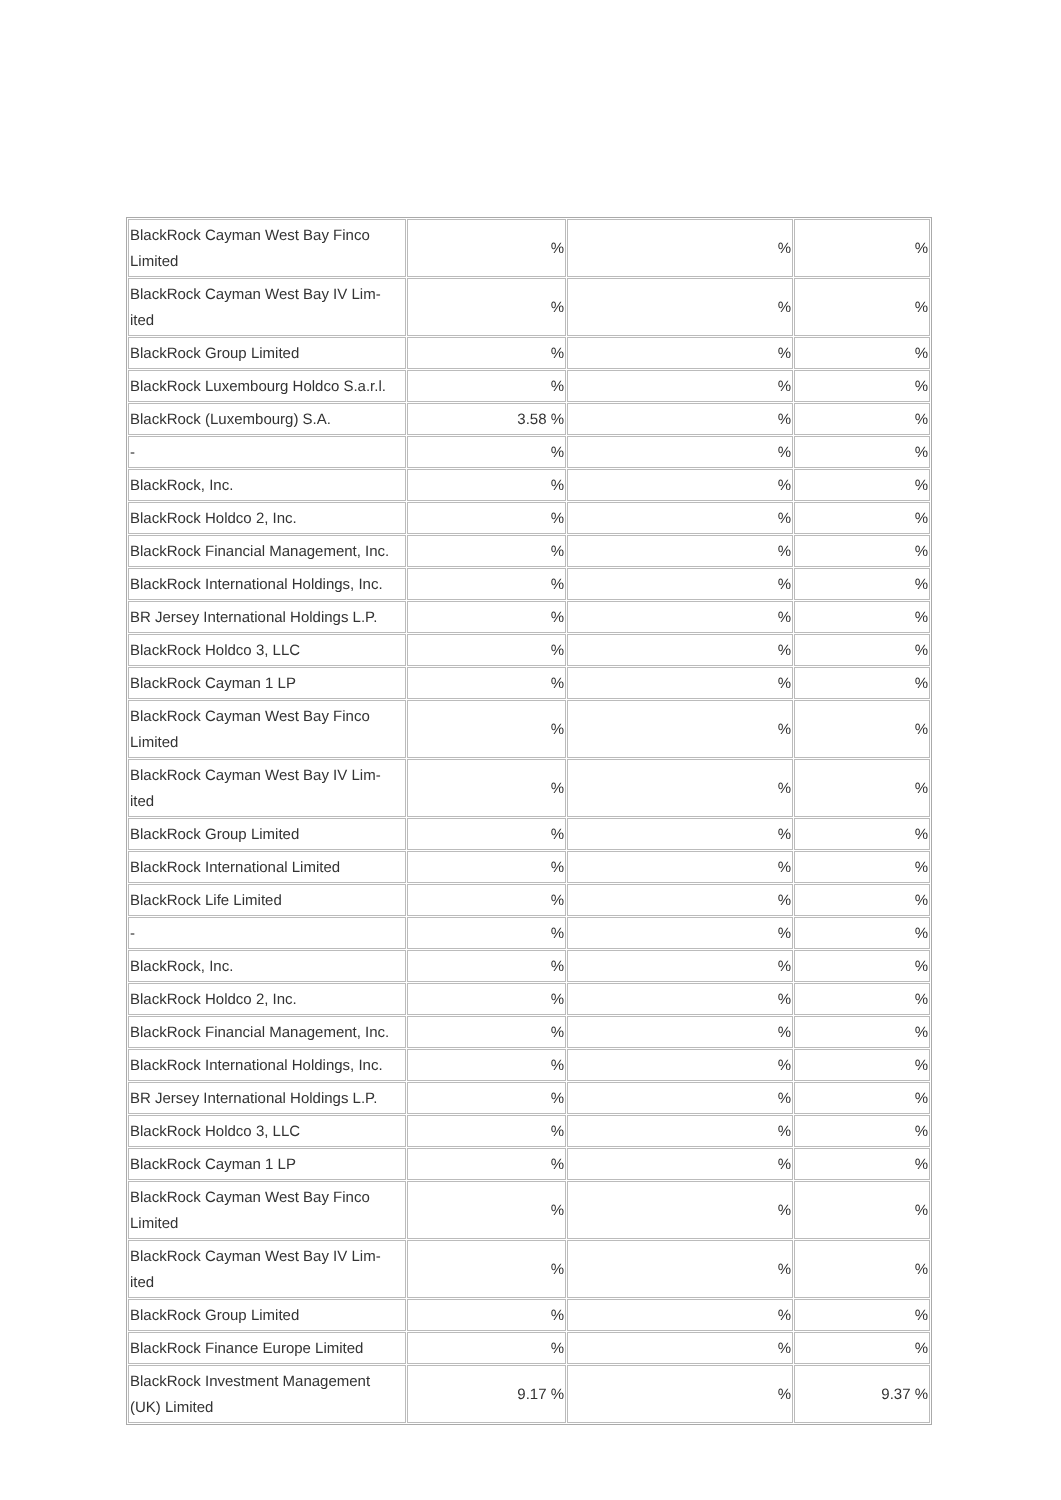| BlackRock Cayman West Bay Finco Limited | % | % | % |
| BlackRock Cayman West Bay IV Lim-ited | % | % | % |
| BlackRock Group Limited | % | % | % |
| BlackRock Luxembourg Holdco S.a.r.l. | % | % | % |
| BlackRock (Luxembourg) S.A. | 3.58 % | % | % |
| - | % | % | % |
| BlackRock, Inc. | % | % | % |
| BlackRock Holdco 2, Inc. | % | % | % |
| BlackRock Financial Management, Inc. | % | % | % |
| BlackRock International Holdings, Inc. | % | % | % |
| BR Jersey International Holdings L.P. | % | % | % |
| BlackRock Holdco 3, LLC | % | % | % |
| BlackRock Cayman 1 LP | % | % | % |
| BlackRock Cayman West Bay Finco Limited | % | % | % |
| BlackRock Cayman West Bay IV Lim-ited | % | % | % |
| BlackRock Group Limited | % | % | % |
| BlackRock International Limited | % | % | % |
| BlackRock Life Limited | % | % | % |
| - | % | % | % |
| BlackRock, Inc. | % | % | % |
| BlackRock Holdco 2, Inc. | % | % | % |
| BlackRock Financial Management, Inc. | % | % | % |
| BlackRock International Holdings, Inc. | % | % | % |
| BR Jersey International Holdings L.P. | % | % | % |
| BlackRock Holdco 3, LLC | % | % | % |
| BlackRock Cayman 1 LP | % | % | % |
| BlackRock Cayman West Bay Finco Limited | % | % | % |
| BlackRock Cayman West Bay IV Lim-ited | % | % | % |
| BlackRock Group Limited | % | % | % |
| BlackRock Finance Europe Limited | % | % | % |
| BlackRock Investment Management (UK) Limited | 9.17 % | % | 9.37 % |